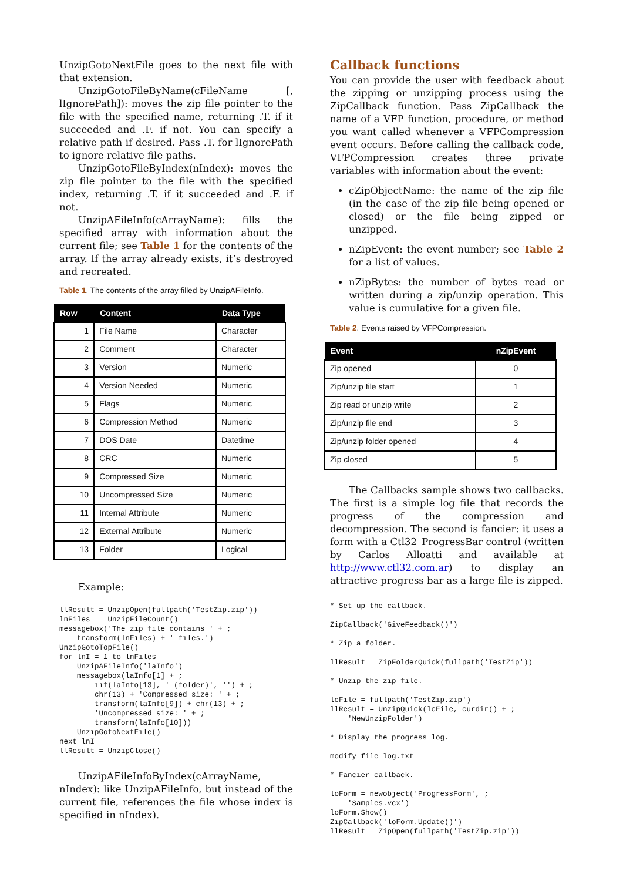UnzipGotoNextFile goes to the next file with that extension.
UnzipGotoFileByName(cFileName [, lIgnorePath]): moves the zip file pointer to the file with the specified name, returning .T. if it succeeded and .F. if not. You can specify a relative path if desired. Pass .T. for lIgnorePath to ignore relative file paths.
UnzipGotoFileByIndex(nIndex): moves the zip file pointer to the file with the specified index, returning .T. if it succeeded and .F. if not.
UnzipAFileInfo(cArrayName): fills the specified array with information about the current file; see Table 1 for the contents of the array. If the array already exists, it’s destroyed and recreated.
Table 1. The contents of the array filled by UnzipAFileInfo.
| Row | Content | Data Type |
| --- | --- | --- |
| 1 | File Name | Character |
| 2 | Comment | Character |
| 3 | Version | Numeric |
| 4 | Version Needed | Numeric |
| 5 | Flags | Numeric |
| 6 | Compression Method | Numeric |
| 7 | DOS Date | Datetime |
| 8 | CRC | Numeric |
| 9 | Compressed Size | Numeric |
| 10 | Uncompressed Size | Numeric |
| 11 | Internal Attribute | Numeric |
| 12 | External Attribute | Numeric |
| 13 | Folder | Logical |
Example:
llResult = UnzipOpen(fullpath('TestZip.zip'))
lnFiles  = UnzipFileCount()
messagebox('The zip file contains ' + ;
    transform(lnFiles) + ' files.')
UnzipGotoTopFile()
for lnI = 1 to lnFiles
    UnzipAFileInfo('laInfo')
    messagebox(laInfo[1] + ;
        iif(laInfo[13], ' (folder)', '') + ;
        chr(13) + 'Compressed size: ' + ;
        transform(laInfo[9]) + chr(13) + ;
        'Uncompressed size: ' + ;
        transform(laInfo[10]))
    UnzipGotoNextFile()
next lnI
llResult = UnzipClose()
UnzipAFileInfoByIndex(cArrayName, nIndex): like UnzipAFileInfo, but instead of the current file, references the file whose index is specified in nIndex).
Callback functions
You can provide the user with feedback about the zipping or unzipping process using the ZipCallback function. Pass ZipCallback the name of a VFP function, procedure, or method you want called whenever a VFPCompression event occurs. Before calling the callback code, VFPCompression creates three private variables with information about the event:
cZipObjectName: the name of the zip file (in the case of the zip file being opened or closed) or the file being zipped or unzipped.
nZipEvent: the event number; see Table 2 for a list of values.
nZipBytes: the number of bytes read or written during a zip/unzip operation. This value is cumulative for a given file.
Table 2. Events raised by VFPCompression.
| Event | nZipEvent |
| --- | --- |
| Zip opened | 0 |
| Zip/unzip file start | 1 |
| Zip read or unzip write | 2 |
| Zip/unzip file end | 3 |
| Zip/unzip folder opened | 4 |
| Zip closed | 5 |
The Callbacks sample shows two callbacks. The first is a simple log file that records the progress of the compression and decompression. The second is fancier: it uses a form with a Ctl32_ProgressBar control (written by Carlos Alloatti and available at http://www.ctl32.com.ar) to display an attractive progress bar as a large file is zipped.
* Set up the callback.

ZipCallback('GiveFeedback()')

* Zip a folder.

llResult = ZipFolderQuick(fullpath('TestZip'))

* Unzip the zip file.

lcFile = fullpath('TestZip.zip')
llResult = UnzipQuick(lcFile, curdir() + ;
    'NewUnzipFolder')

* Display the progress log.

modify file log.txt

* Fancier callback.

loForm = newobject('ProgressForm', ;
    'Samples.vcx')
loForm.Show()
ZipCallback('loForm.Update()')
llResult = ZipOpen(fullpath('TestZip.zip'))